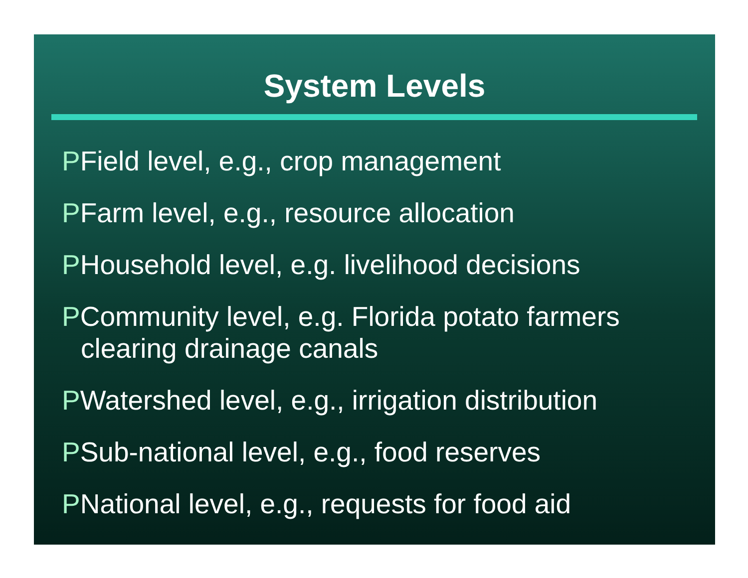System Levels
PField level, e.g., crop management
PFarm level, e.g., resource allocation
PHousehold level, e.g. livelihood decisions
PCommunity level, e.g. Florida potato farmers clearing drainage canals
PWatershed level, e.g., irrigation distribution
PSub-national level, e.g., food reserves
PNational level, e.g., requests for food aid